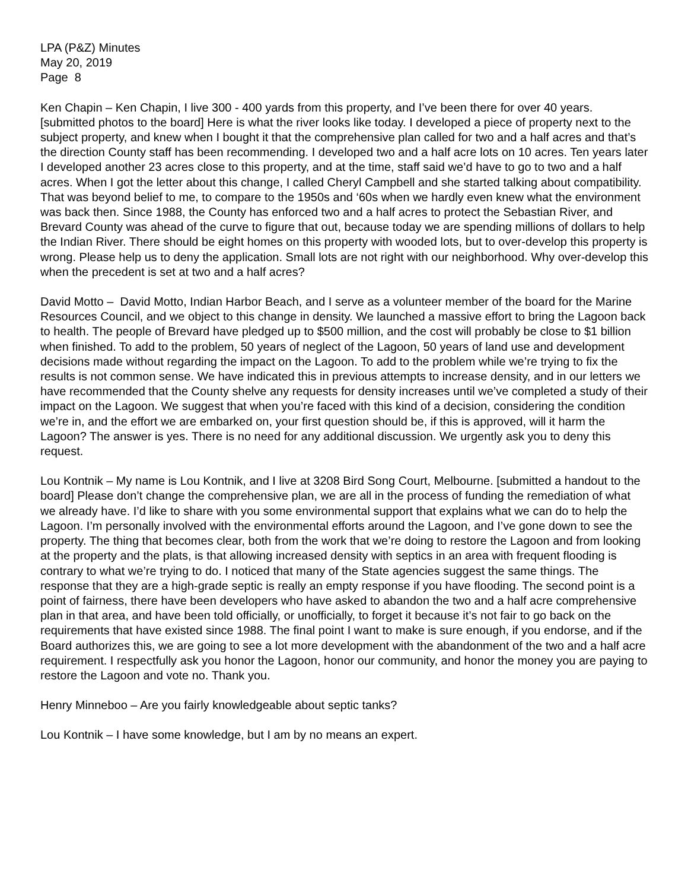LPA (P&Z) Minutes
May 20, 2019
Page 8
Ken Chapin – Ken Chapin, I live 300 - 400 yards from this property, and I’ve been there for over 40 years. [submitted photos to the board] Here is what the river looks like today. I developed a piece of property next to the subject property, and knew when I bought it that the comprehensive plan called for two and a half acres and that’s the direction County staff has been recommending. I developed two and a half acre lots on 10 acres. Ten years later I developed another 23 acres close to this property, and at the time, staff said we’d have to go to two and a half acres. When I got the letter about this change, I called Cheryl Campbell and she started talking about compatibility. That was beyond belief to me, to compare to the 1950s and ‘60s when we hardly even knew what the environment was back then. Since 1988, the County has enforced two and a half acres to protect the Sebastian River, and Brevard County was ahead of the curve to figure that out, because today we are spending millions of dollars to help the Indian River. There should be eight homes on this property with wooded lots, but to over-develop this property is wrong. Please help us to deny the application. Small lots are not right with our neighborhood. Why over-develop this when the precedent is set at two and a half acres?
David Motto – David Motto, Indian Harbor Beach, and I serve as a volunteer member of the board for the Marine Resources Council, and we object to this change in density. We launched a massive effort to bring the Lagoon back to health. The people of Brevard have pledged up to $500 million, and the cost will probably be close to $1 billion when finished. To add to the problem, 50 years of neglect of the Lagoon, 50 years of land use and development decisions made without regarding the impact on the Lagoon. To add to the problem while we’re trying to fix the results is not common sense. We have indicated this in previous attempts to increase density, and in our letters we have recommended that the County shelve any requests for density increases until we’ve completed a study of their impact on the Lagoon. We suggest that when you’re faced with this kind of a decision, considering the condition we’re in, and the effort we are embarked on, your first question should be, if this is approved, will it harm the Lagoon? The answer is yes. There is no need for any additional discussion. We urgently ask you to deny this request.
Lou Kontnik – My name is Lou Kontnik, and I live at 3208 Bird Song Court, Melbourne. [submitted a handout to the board] Please don’t change the comprehensive plan, we are all in the process of funding the remediation of what we already have. I’d like to share with you some environmental support that explains what we can do to help the Lagoon. I’m personally involved with the environmental efforts around the Lagoon, and I’ve gone down to see the property. The thing that becomes clear, both from the work that we’re doing to restore the Lagoon and from looking at the property and the plats, is that allowing increased density with septics in an area with frequent flooding is contrary to what we’re trying to do. I noticed that many of the State agencies suggest the same things. The response that they are a high-grade septic is really an empty response if you have flooding. The second point is a point of fairness, there have been developers who have asked to abandon the two and a half acre comprehensive plan in that area, and have been told officially, or unofficially, to forget it because it’s not fair to go back on the requirements that have existed since 1988. The final point I want to make is sure enough, if you endorse, and if the Board authorizes this, we are going to see a lot more development with the abandonment of the two and a half acre requirement. I respectfully ask you honor the Lagoon, honor our community, and honor the money you are paying to restore the Lagoon and vote no. Thank you.
Henry Minneboo – Are you fairly knowledgeable about septic tanks?
Lou Kontnik – I have some knowledge, but I am by no means an expert.